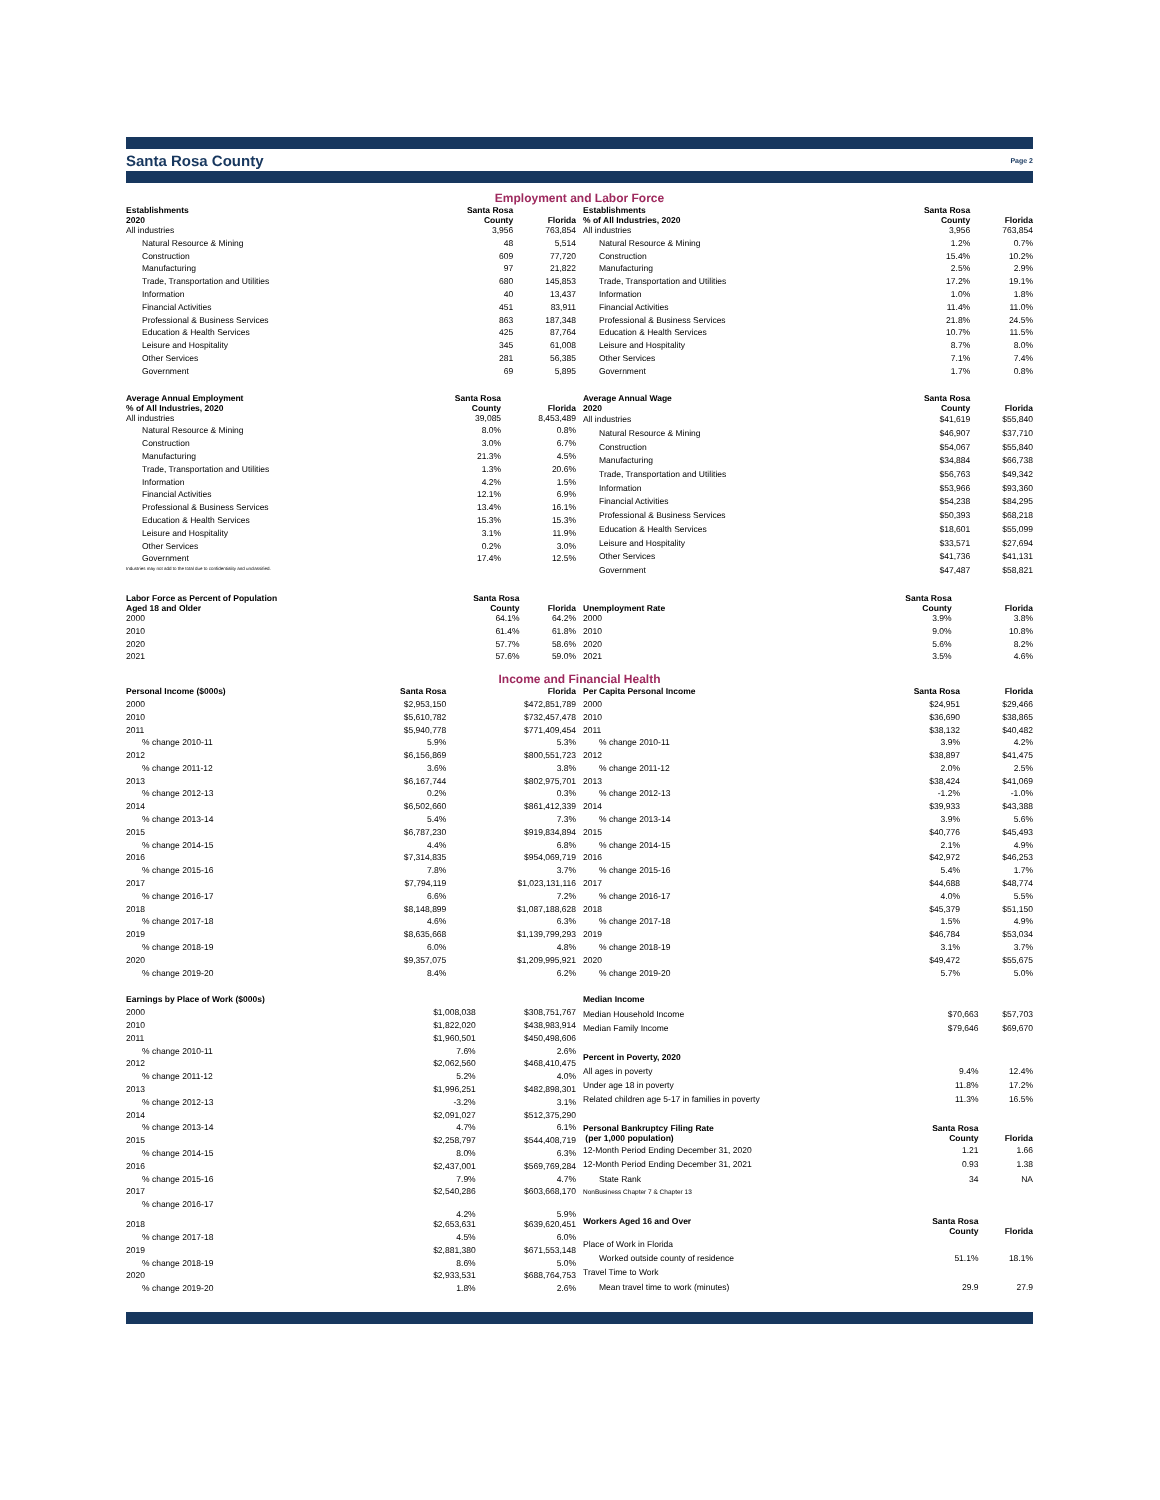Santa Rosa County Page 2
Employment and Labor Force
| Establishments 2020 | Santa Rosa County | Florida |
| --- | --- | --- |
| All industries | 3,956 | 763,854 |
| Natural Resource & Mining | 48 | 5,514 |
| Construction | 609 | 77,720 |
| Manufacturing | 97 | 21,822 |
| Trade, Transportation and Utilities | 680 | 145,853 |
| Information | 40 | 13,437 |
| Financial Activities | 451 | 83,911 |
| Professional & Business Services | 863 | 187,348 |
| Education & Health Services | 425 | 87,764 |
| Leisure and Hospitality | 345 | 61,008 |
| Other Services | 281 | 56,385 |
| Government | 69 | 5,895 |
| Establishments % of All Industries, 2020 | Santa Rosa County | Florida |
| --- | --- | --- |
| All industries | 3,956 | 763,854 |
| Natural Resource & Mining | 1.2% | 0.7% |
| Construction | 15.4% | 10.2% |
| Manufacturing | 2.5% | 2.9% |
| Trade, Transportation and Utilities | 17.2% | 19.1% |
| Information | 1.0% | 1.8% |
| Financial Activities | 11.4% | 11.0% |
| Professional & Business Services | 21.8% | 24.5% |
| Education & Health Services | 10.7% | 11.5% |
| Leisure and Hospitality | 8.7% | 8.0% |
| Other Services | 7.1% | 7.4% |
| Government | 1.7% | 0.8% |
| Average Annual Employment % of All Industries, 2020 | Santa Rosa County | Florida |
| --- | --- | --- |
| All industries | 39,085 | 8,453,489 |
| Natural Resource & Mining | 8.0% | 0.8% |
| Construction | 3.0% | 6.7% |
| Manufacturing | 21.3% | 4.5% |
| Trade, Transportation and Utilities | 1.3% | 20.6% |
| Information | 4.2% | 1.5% |
| Financial Activities | 12.1% | 6.9% |
| Professional & Business Services | 13.4% | 16.1% |
| Education & Health Services | 15.3% | 15.3% |
| Leisure and Hospitality | 3.1% | 11.9% |
| Other Services | 0.2% | 3.0% |
| Government | 17.4% | 12.5% |
| Industries may not add to the total due to confidentiality and unclassified. | | |
| Average Annual Wage 2020 | Santa Rosa County | Florida |
| --- | --- | --- |
| All industries | $41,619 | $55,840 |
| Natural Resource & Mining | $46,907 | $37,710 |
| Construction | $54,067 | $55,840 |
| Manufacturing | $34,884 | $66,738 |
| Trade, Transportation and Utilities | $56,763 | $49,342 |
| Information | $53,966 | $93,360 |
| Financial Activities | $54,238 | $84,295 |
| Professional & Business Services | $50,393 | $68,218 |
| Education & Health Services | $18,601 | $55,099 |
| Leisure and Hospitality | $33,571 | $27,694 |
| Other Services | $41,736 | $41,131 |
| Government | $47,487 | $58,821 |
| Labor Force as Percent of Population Aged 18 and Older | Santa Rosa County | Florida |
| --- | --- | --- |
| 2000 | 64.1% | 64.2% |
| 2010 | 61.4% | 61.8% |
| 2020 | 57.7% | 58.6% |
| 2021 | 57.6% | 59.0% |
| Unemployment Rate | Santa Rosa County | Florida |
| --- | --- | --- |
| 2000 | 3.9% | 3.8% |
| 2010 | 9.0% | 10.8% |
| 2020 | 5.6% | 8.2% |
| 2021 | 3.5% | 4.6% |
Income and Financial Health
| Personal Income ($000s) | Santa Rosa | Florida |
| --- | --- | --- |
| 2000 | $2,953,150 | $472,851,789 |
| 2010 | $5,610,782 | $732,457,478 |
| 2011 | $5,940,778 | $771,409,454 |
| % change 2010-11 | 5.9% | 5.3% |
| 2012 | $6,156,869 | $800,551,723 |
| % change 2011-12 | 3.6% | 3.8% |
| 2013 | $6,167,744 | $802,975,701 |
| % change 2012-13 | 0.2% | 0.3% |
| 2014 | $6,502,660 | $861,412,339 |
| % change 2013-14 | 5.4% | 7.3% |
| 2015 | $6,787,230 | $919,834,894 |
| % change 2014-15 | 4.4% | 6.8% |
| 2016 | $7,314,835 | $954,069,719 |
| % change 2015-16 | 7.8% | 3.7% |
| 2017 | $7,794,119 | $1,023,131,116 |
| % change 2016-17 | 6.6% | 7.2% |
| 2018 | $8,148,899 | $1,087,188,628 |
| % change 2017-18 | 4.6% | 6.3% |
| 2019 | $8,635,668 | $1,139,799,293 |
| % change 2018-19 | 6.0% | 4.8% |
| 2020 | $9,357,075 | $1,209,995,921 |
| % change 2019-20 | 8.4% | 6.2% |
| Per Capita Personal Income | Santa Rosa | Florida |
| --- | --- | --- |
| 2000 | $24,951 | $29,466 |
| 2010 | $36,690 | $38,865 |
| 2011 | $38,132 | $40,482 |
| % change 2010-11 | 3.9% | 4.2% |
| 2012 | $38,897 | $41,475 |
| % change 2011-12 | 2.0% | 2.5% |
| 2013 | $38,424 | $41,069 |
| % change 2012-13 | -1.2% | -1.0% |
| 2014 | $39,933 | $43,388 |
| % change 2013-14 | 3.9% | 5.6% |
| 2015 | $40,776 | $45,493 |
| % change 2014-15 | 2.1% | 4.9% |
| 2016 | $42,972 | $46,253 |
| % change 2015-16 | 5.4% | 1.7% |
| 2017 | $44,688 | $48,774 |
| % change 2016-17 | 4.0% | 5.5% |
| 2018 | $45,379 | $51,150 |
| % change 2017-18 | 1.5% | 4.9% |
| 2019 | $46,784 | $53,034 |
| % change 2018-19 | 3.1% | 3.7% |
| 2020 | $49,472 | $55,675 |
| % change 2019-20 | 5.7% | 5.0% |
| Earnings by Place of Work ($000s) | | |
| --- | --- | --- |
| 2000 | $1,008,038 | $308,751,767 |
| 2010 | $1,822,020 | $438,983,914 |
| 2011 | $1,960,501 | $450,498,606 |
| % change 2010-11 | 7.6% | 2.6% |
| 2012 | $2,062,560 | $468,410,475 |
| % change 2011-12 | 5.2% | 4.0% |
| 2013 | $1,996,251 | $482,898,301 |
| % change 2012-13 | -3.2% | 3.1% |
| 2014 | $2,091,027 | $512,375,290 |
| % change 2013-14 | 4.7% | 6.1% |
| 2015 | $2,258,797 | $544,408,719 |
| % change 2014-15 | 8.0% | 6.3% |
| 2016 | $2,437,001 | $569,769,284 |
| % change 2015-16 | 7.9% | 4.7% |
| 2017 | $2,540,286 | $603,668,170 |
| % change 2016-17 | 4.2% | 5.9% |
| 2018 | $2,653,631 | $639,620,451 |
| % change 2017-18 | 4.5% | 6.0% |
| 2019 | $2,881,380 | $671,553,148 |
| % change 2018-19 | 8.6% | 5.0% |
| 2020 | $2,933,531 | $688,764,753 |
| % change 2019-20 | 1.8% | 2.6% |
| Median Income | | |
| --- | --- | --- |
| Median Household Income | $70,663 | $57,703 |
| Median Family Income | $79,646 | $69,670 |
| Percent in Poverty, 2020 | | |
| All ages in poverty | 9.4% | 12.4% |
| Under age 18 in poverty | 11.8% | 17.2% |
| Related children age 5-17 in families in poverty | 11.3% | 16.5% |
| Personal Bankruptcy Filing Rate (per 1,000 population) | Santa Rosa County | Florida |
| 12-Month Period Ending December 31, 2020 | 1.21 | 1.66 |
| 12-Month Period Ending December 31, 2021 | 0.93 | 1.38 |
| State Rank | 34 | NA |
| NonBusiness Chapter 7 & Chapter 13 | | |
| Workers Aged 16 and Over | Santa Rosa County | Florida |
| Place of Work in Florida | | |
| Worked outside county of residence | 51.1% | 18.1% |
| Travel Time to Work | | |
| Mean travel time to work (minutes) | 29.9 | 27.9 |